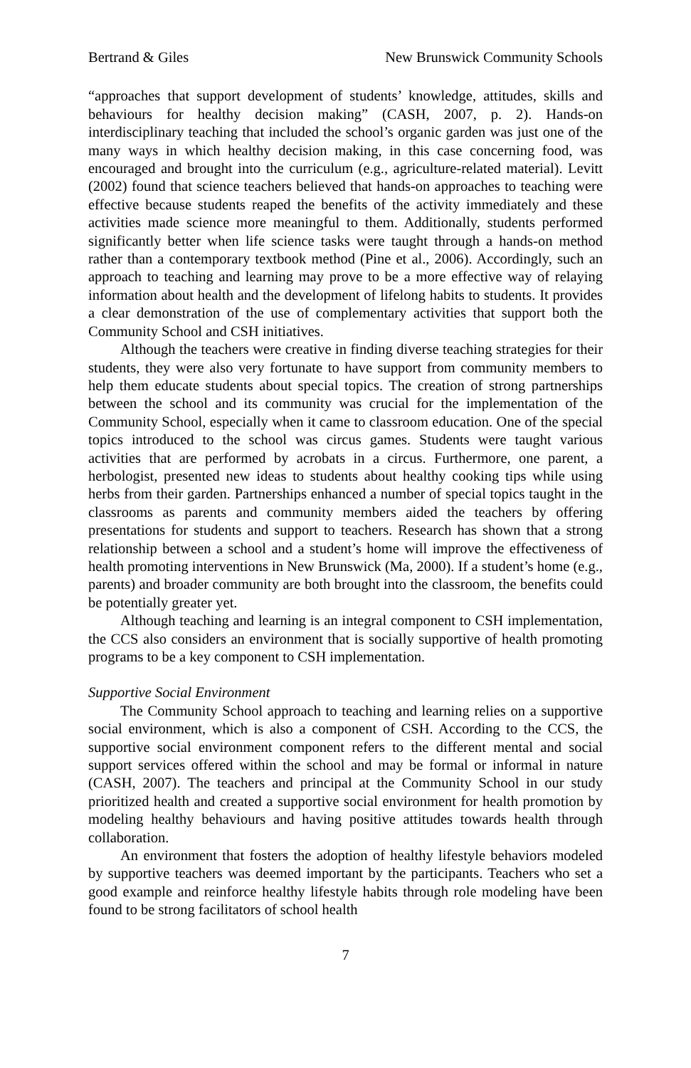Bertrand & Giles New Brunswick Community Schools
“approaches that support development of students’ knowledge, attitudes, skills and behaviours for healthy decision making” (CASH, 2007, p. 2). Hands-on interdisciplinary teaching that included the school’s organic garden was just one of the many ways in which healthy decision making, in this case concerning food, was encouraged and brought into the curriculum (e.g., agriculture-related material). Levitt (2002) found that science teachers believed that hands-on approaches to teaching were effective because students reaped the benefits of the activity immediately and these activities made science more meaningful to them. Additionally, students performed significantly better when life science tasks were taught through a hands-on method rather than a contemporary textbook method (Pine et al., 2006). Accordingly, such an approach to teaching and learning may prove to be a more effective way of relaying information about health and the development of lifelong habits to students. It provides a clear demonstration of the use of complementary activities that support both the Community School and CSH initiatives.
Although the teachers were creative in finding diverse teaching strategies for their students, they were also very fortunate to have support from community members to help them educate students about special topics. The creation of strong partnerships between the school and its community was crucial for the implementation of the Community School, especially when it came to classroom education. One of the special topics introduced to the school was circus games. Students were taught various activities that are performed by acrobats in a circus. Furthermore, one parent, a herbologist, presented new ideas to students about healthy cooking tips while using herbs from their garden. Partnerships enhanced a number of special topics taught in the classrooms as parents and community members aided the teachers by offering presentations for students and support to teachers. Research has shown that a strong relationship between a school and a student’s home will improve the effectiveness of health promoting interventions in New Brunswick (Ma, 2000). If a student’s home (e.g., parents) and broader community are both brought into the classroom, the benefits could be potentially greater yet.
Although teaching and learning is an integral component to CSH implementation, the CCS also considers an environment that is socially supportive of health promoting programs to be a key component to CSH implementation.
Supportive Social Environment
The Community School approach to teaching and learning relies on a supportive social environment, which is also a component of CSH. According to the CCS, the supportive social environment component refers to the different mental and social support services offered within the school and may be formal or informal in nature (CASH, 2007). The teachers and principal at the Community School in our study prioritized health and created a supportive social environment for health promotion by modeling healthy behaviours and having positive attitudes towards health through collaboration.
An environment that fosters the adoption of healthy lifestyle behaviors modeled by supportive teachers was deemed important by the participants. Teachers who set a good example and reinforce healthy lifestyle habits through role modeling have been found to be strong facilitators of school health
7